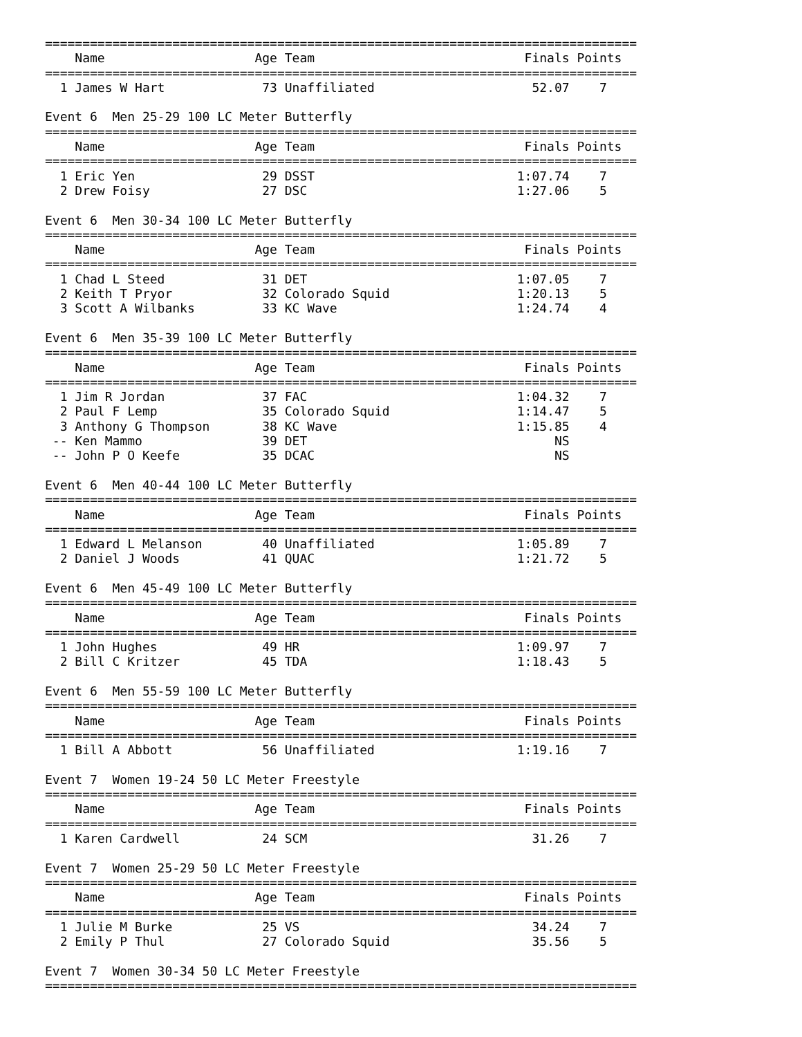===============================================================================
    Name                    Age Team                            Finals Points
===============================================================================
  1 James W Hart             73 Unaffiliated                     52.07    7

Event 6  Men 25-29 100 LC Meter Butterfly
===============================================================================
    Name                    Age Team                            Finals Points
===============================================================================
  1 Eric Yen                 29 DSST                           1:07.74    7
  2 Drew Foisy               27 DSC                            1:27.06    5

Event 6  Men 30-34 100 LC Meter Butterfly
===============================================================================
    Name                    Age Team                            Finals Points
===============================================================================
  1 Chad L Steed             31 DET                            1:07.05    7
  2 Keith T Pryor            32 Colorado Squid                 1:20.13    5
  3 Scott A Wilbanks         33 KC Wave                        1:24.74    4

Event 6  Men 35-39 100 LC Meter Butterfly
===============================================================================
    Name                    Age Team                            Finals Points
===============================================================================
  1 Jim R Jordan             37 FAC                            1:04.32    7
  2 Paul F Lemp              35 Colorado Squid                 1:14.47    5
  3 Anthony G Thompson       38 KC Wave                        1:15.85    4
 -- Ken Mammo                39 DET                                 NS
 -- John P O Keefe           35 DCAC                                NS

Event 6  Men 40-44 100 LC Meter Butterfly
===============================================================================
    Name                    Age Team                            Finals Points
===============================================================================
  1 Edward L Melanson        40 Unaffiliated                   1:05.89    7
  2 Daniel J Woods           41 QUAC                           1:21.72    5

Event 6  Men 45-49 100 LC Meter Butterfly
===============================================================================
    Name                    Age Team                            Finals Points
===============================================================================
  1 John Hughes              49 HR                             1:09.97    7
  2 Bill C Kritzer           45 TDA                            1:18.43    5

Event 6  Men 55-59 100 LC Meter Butterfly
===============================================================================
    Name                    Age Team                            Finals Points
===============================================================================
  1 Bill A Abbott            56 Unaffiliated                   1:19.16    7

Event 7  Women 19-24 50 LC Meter Freestyle
===============================================================================
    Name                    Age Team                            Finals Points
===============================================================================
  1 Karen Cardwell           24 SCM                              31.26    7

Event 7  Women 25-29 50 LC Meter Freestyle
===============================================================================
    Name                    Age Team                            Finals Points
===============================================================================
  1 Julie M Burke            25 VS                               34.24    7
  2 Emily P Thul             27 Colorado Squid                   35.56    5

Event 7  Women 30-34 50 LC Meter Freestyle
===============================================================================